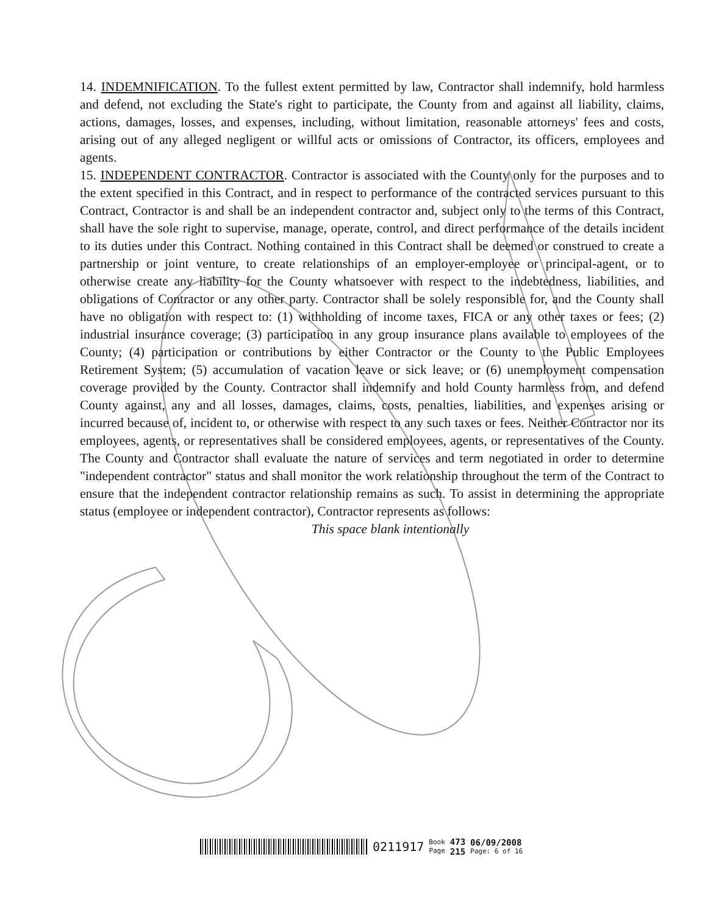14. INDEMNIFICATION. To the fullest extent permitted by law, Contractor shall indemnify, hold harmless and defend, not excluding the State's right to participate, the County from and against all liability, claims, actions, damages, losses, and expenses, including, without limitation, reasonable attorneys' fees and costs, arising out of any alleged negligent or willful acts or omissions of Contractor, its officers, employees and agents.
15. INDEPENDENT CONTRACTOR. Contractor is associated with the County only for the purposes and to the extent specified in this Contract, and in respect to performance of the contracted services pursuant to this Contract, Contractor is and shall be an independent contractor and, subject only to the terms of this Contract, shall have the sole right to supervise, manage, operate, control, and direct performance of the details incident to its duties under this Contract. Nothing contained in this Contract shall be deemed or construed to create a partnership or joint venture, to create relationships of an employer-employee or principal-agent, or to otherwise create any liability for the County whatsoever with respect to the indebtedness, liabilities, and obligations of Contractor or any other party. Contractor shall be solely responsible for, and the County shall have no obligation with respect to: (1) withholding of income taxes, FICA or any other taxes or fees; (2) industrial insurance coverage; (3) participation in any group insurance plans available to employees of the County; (4) participation or contributions by either Contractor or the County to the Public Employees Retirement System; (5) accumulation of vacation leave or sick leave; or (6) unemployment compensation coverage provided by the County. Contractor shall indemnify and hold County harmless from, and defend County against, any and all losses, damages, claims, costs, penalties, liabilities, and expenses arising or incurred because of, incident to, or otherwise with respect to any such taxes or fees. Neither Contractor nor its employees, agents, or representatives shall be considered employees, agents, or representatives of the County. The County and Contractor shall evaluate the nature of services and term negotiated in order to determine "independent contractor" status and shall monitor the work relationship throughout the term of the Contract to ensure that the independent contractor relationship remains as such. To assist in determining the appropriate status (employee or independent contractor), Contractor represents as follows:
This space blank intentionally
0211917
Book
Page
473
215
06/09/2008
Page: 6 of 16